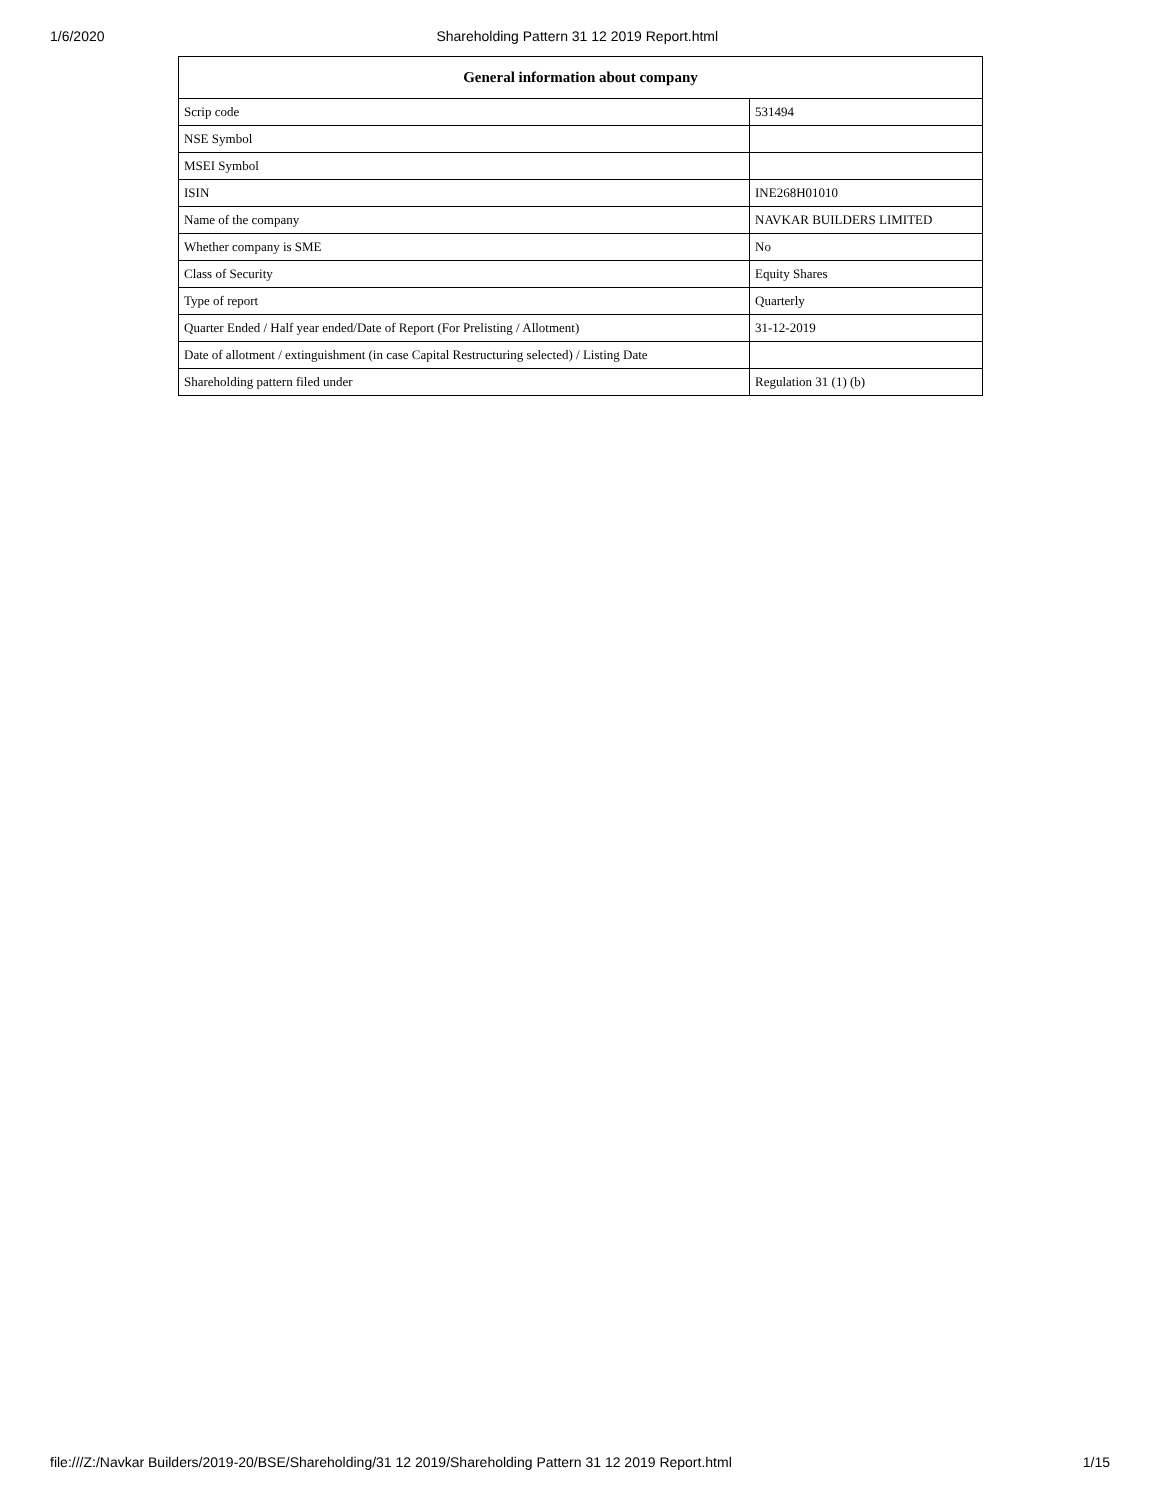1/6/2020 Shareholding Pattern 31 12 2019 Report.html
| General information about company | |
| --- | --- |
| Scrip code | 531494 |
| NSE Symbol | |
| MSEI Symbol | |
| ISIN | INE268H01010 |
| Name of the company | NAVKAR BUILDERS LIMITED |
| Whether company is SME | No |
| Class of Security | Equity Shares |
| Type of report | Quarterly |
| Quarter Ended / Half year ended/Date of Report (For Prelisting / Allotment) | 31-12-2019 |
| Date of allotment / extinguishment (in case Capital Restructuring selected) / Listing Date | |
| Shareholding pattern filed under | Regulation 31 (1) (b) |
file:///Z:/Navkar Builders/2019-20/BSE/Shareholding/31 12 2019/Shareholding Pattern 31 12 2019 Report.html 1/15